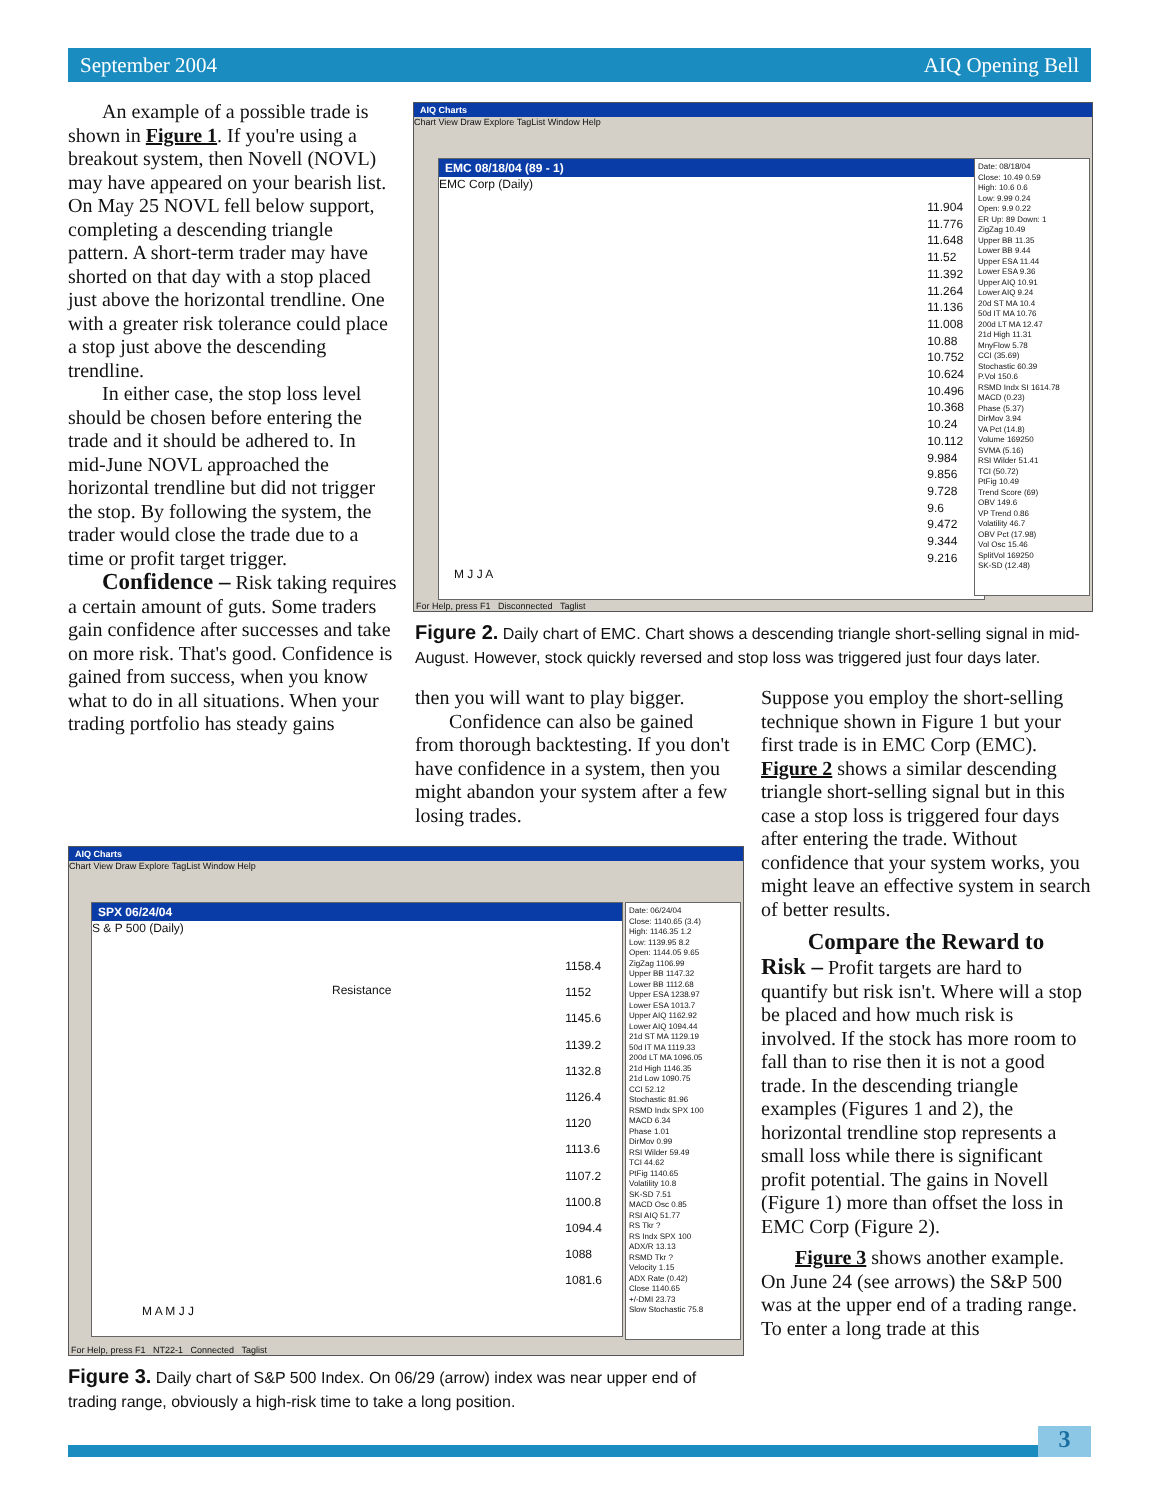September 2004 AIQ Opening Bell
An example of a possible trade is shown in Figure 1. If you're using a breakout system, then Novell (NOVL) may have appeared on your bearish list. On May 25 NOVL fell below support, completing a descending triangle pattern. A short-term trader may have shorted on that day with a stop placed just above the horizontal trendline. One with a greater risk tolerance could place a stop just above the descending trendline.
In either case, the stop loss level should be chosen before entering the trade and it should be adhered to. In mid-June NOVL approached the horizontal trendline but did not trigger the stop. By following the system, the trader would close the trade due to a time or profit target trigger.
Confidence – Risk taking requires a certain amount of guts. Some traders gain confidence after successes and take on more risk. That's good. Confidence is gained from success, when you know what to do in all situations. When your trading portfolio has steady gains
AIQ Charts
Chart View Draw Explore TagList Window Help
EMC 08/18/04 (89 - 1)
EMC Corp (Daily)
11.904
11.776
11.648
11.52
11.392
11.264
11.136
11.008
10.88
10.752
10.624
10.496
10.368
10.24
10.112
9.984
9.856
9.728
9.6
9.472
9.344
9.216
M J J A
Date: 08/18/04
Close: 10.49 0.59
High: 10.6 0.6
Low: 9.99 0.24
Open: 9.9 0.22
ER Up: 89 Down: 1
ZigZag 10.49
Upper BB 11.35
Lower BB 9.44
Upper ESA 11.44
Lower ESA 9.36
Upper AIQ 10.91
Lower AIQ 9.24
20d ST MA 10.4
50d IT MA 10.76
200d LT MA 12.47
21d High 11.31
MnyFlow 5.78
CCI (35.69)
Stochastic 60.39
P.Vol 150.6
RSMD Indx SI 1614.78
MACD (0.23)
Phase (5.37)
DirMov 3.94
VA Pct (14.8)
Volume 169250
SVMA (5.16)
RSI Wilder 51.41
TCI (50.72)
PtFig 10.49
Trend Score (69)
OBV 149.6
VP Trend 0.86
Volatility 46.7
OBV Pct (17.98)
Vol Osc 15.46
SplitVol 169250
SK-SD (12.48)
For Help, press F1 Disconnected Taglist
Figure 2. Daily chart of EMC. Chart shows a descending triangle short-selling signal in mid-August. However, stock quickly reversed and stop loss was triggered just four days later.
then you will want to play bigger.
Confidence can also be gained from thorough backtesting. If you don't have confidence in a system, then you might abandon your system after a few losing trades.
Suppose you employ the short-selling technique shown in Figure 1 but your first trade is in EMC Corp (EMC). Figure 2 shows a similar descending triangle short-selling signal but in this case a stop loss is triggered four days after entering the trade. Without confidence that your system works, you might leave an effective system in search of better results.
Compare the Reward to
Risk – Profit targets are hard to quantify but risk isn't. Where will a stop be placed and how much risk is involved. If the stock has more room to fall than to rise then it is not a good trade. In the descending triangle examples (Figures 1 and 2), the horizontal trendline stop represents a small loss while there is significant profit potential. The gains in Novell (Figure 1) more than offset the loss in EMC Corp (Figure 2).
Figure 3 shows another example. On June 24 (see arrows) the S&P 500 was at the upper end of a trading range. To enter a long trade at this
AIQ Charts
Chart View Draw Explore TagList Window Help
SPX 06/24/04
S & P 500 (Daily)
Resistance
1158.4
1152
1145.6
1139.2
1132.8
1126.4
1120
1113.6
1107.2
1100.8
1094.4
1088
1081.6
M A M J J
Date: 06/24/04
Close: 1140.65 (3.4)
High: 1146.35 1.2
Low: 1139.95 8.2
Open: 1144.05 9.65
ZigZag 1106.99
Upper BB 1147.32
Lower BB 1112.68
Upper ESA 1238.97
Lower ESA 1013.7
Upper AIQ 1162.92
Lower AIQ 1094.44
21d ST MA 1129.19
50d IT MA 1119.33
200d LT MA 1096.05
21d High 1146.35
21d Low 1090.75
CCI 52.12
Stochastic 81.96
RSMD Indx SPX 100
MACD 6.34
Phase 1.01
DirMov 0.99
RSI Wilder 59.49
TCI 44.62
PtFig 1140.65
Volatility 10.8
SK-SD 7.51
MACD Osc 0.85
RSI AIQ 51.77
RS Tkr ?
RS Indx SPX 100
ADX/R 13.13
RSMD Tkr ?
Velocity 1.15
ADX Rate (0.42)
Close 1140.65
+/-DMI 23.73
Slow Stochastic 75.8
For Help, press F1 NT22-1 Connected Taglist
Figure 3. Daily chart of S&P 500 Index. On 06/29 (arrow) index was near upper end of trading range, obviously a high-risk time to take a long position.
3